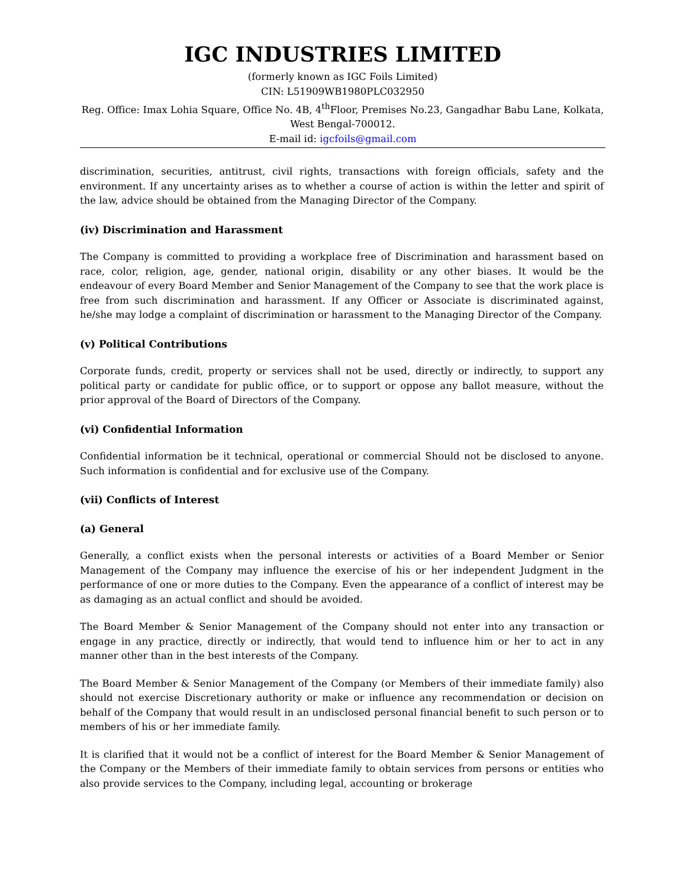IGC INDUSTRIES LIMITED
(formerly known as IGC Foils Limited)
CIN: L51909WB1980PLC032950
Reg. Office: Imax Lohia Square, Office No. 4B, 4<sup>th</sup>Floor, Premises No.23, Gangadhar Babu Lane, Kolkata, West Bengal-700012.
E-mail id: igcfoils@gmail.com
discrimination, securities, antitrust, civil rights, transactions with foreign officials, safety and the environment. If any uncertainty arises as to whether a course of action is within the letter and spirit of the law, advice should be obtained from the Managing Director of the Company.
(iv) Discrimination and Harassment
The Company is committed to providing a workplace free of Discrimination and harassment based on race, color, religion, age, gender, national origin, disability or any other biases. It would be the endeavour of every Board Member and Senior Management of the Company to see that the work place is free from such discrimination and harassment. If any Officer or Associate is discriminated against, he/she may lodge a complaint of discrimination or harassment to the Managing Director of the Company.
(v) Political Contributions
Corporate funds, credit, property or services shall not be used, directly or indirectly, to support any political party or candidate for public office, or to support or oppose any ballot measure, without the prior approval of the Board of Directors of the Company.
(vi) Confidential Information
Confidential information be it technical, operational or commercial Should not be disclosed to anyone. Such information is confidential and for exclusive use of the Company.
(vii) Conflicts of Interest
(a) General
Generally, a conflict exists when the personal interests or activities of a Board Member or Senior Management of the Company may influence the exercise of his or her independent Judgment in the performance of one or more duties to the Company. Even the appearance of a conflict of interest may be as damaging as an actual conflict and should be avoided.
The Board Member & Senior Management of the Company should not enter into any transaction or engage in any practice, directly or indirectly, that would tend to influence him or her to act in any manner other than in the best interests of the Company.
The Board Member & Senior Management of the Company (or Members of their immediate family) also should not exercise Discretionary authority or make or influence any recommendation or decision on behalf of the Company that would result in an undisclosed personal financial benefit to such person or to members of his or her immediate family.
It is clarified that it would not be a conflict of interest for the Board Member & Senior Management of the Company or the Members of their immediate family to obtain services from persons or entities who also provide services to the Company, including legal, accounting or brokerage